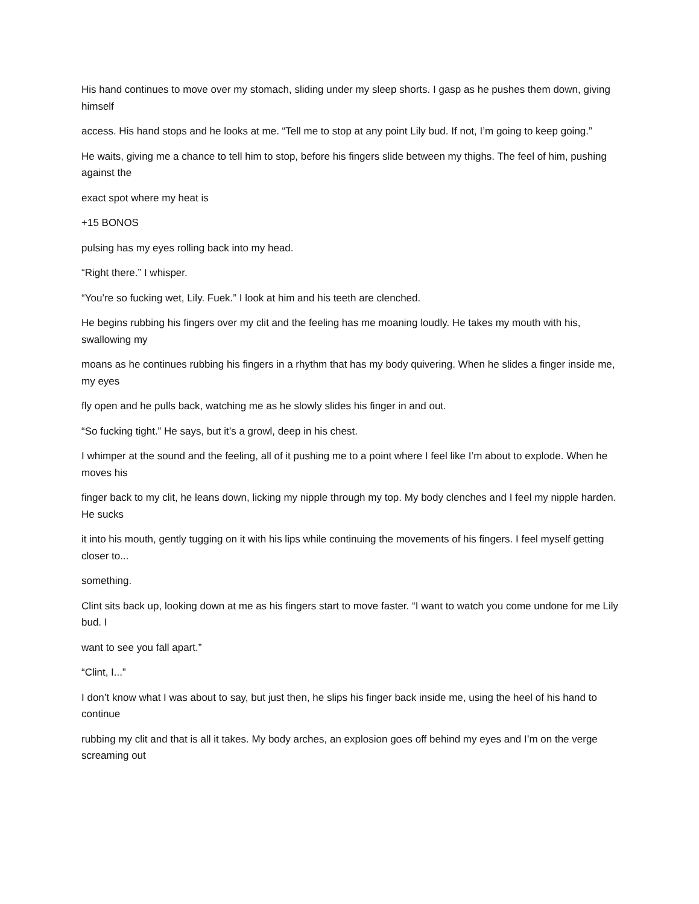His hand continues to move over my stomach, sliding under my sleep shorts. I gasp as he pushes them down, giving himself
access. His hand stops and he looks at me. “Tell me to stop at any point Lily bud. If not, I’m going to keep going.”
He waits, giving me a chance to tell him to stop, before his fingers slide between my thighs. The feel of him, pushing against the
exact spot where my heat is
+15 BONOS
pulsing has my eyes rolling back into my head.
“Right there.” I whisper.
“You’re so fucking wet, Lily. Fuek.” I look at him and his teeth are clenched.
He begins rubbing his fingers over my clit and the feeling has me moaning loudly. He takes my mouth with his, swallowing my
moans as he continues rubbing his fingers in a rhythm that has my body quivering. When he slides a finger inside me, my eyes
fly open and he pulls back, watching me as he slowly slides his finger in and out.
“So fucking tight.” He says, but it’s a growl, deep in his chest.
I whimper at the sound and the feeling, all of it pushing me to a point where I feel like I’m about to explode. When he moves his
finger back to my clit, he leans down, licking my nipple through my top. My body clenches and I feel my nipple harden. He sucks
it into his mouth, gently tugging on it with his lips while continuing the movements of his fingers. I feel myself getting closer to...
something.
Clint sits back up, looking down at me as his fingers start to move faster. “I want to watch you come undone for me Lily bud. I
want to see you fall apart.”
“Clint, I...”
I don’t know what I was about to say, but just then, he slips his finger back inside me, using the heel of his hand to continue
rubbing my clit and that is all it takes. My body arches, an explosion goes off behind my eyes and I’m on the verge screaming out